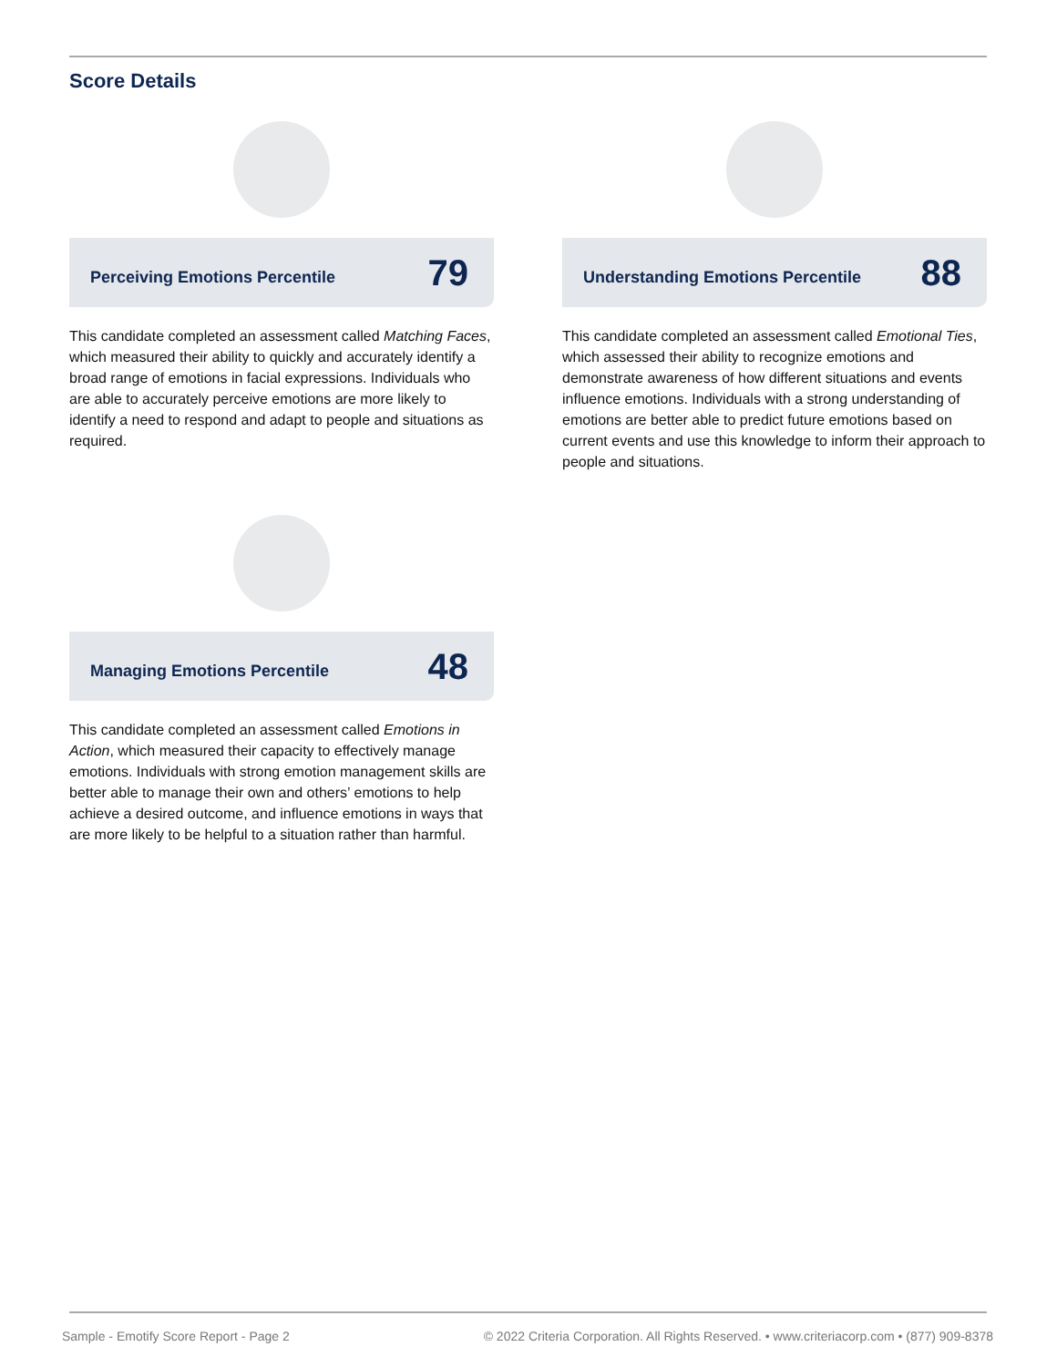Score Details
Perceiving Emotions Percentile 79
This candidate completed an assessment called Matching Faces, which measured their ability to quickly and accurately identify a broad range of emotions in facial expressions. Individuals who are able to accurately perceive emotions are more likely to identify a need to respond and adapt to people and situations as required.
Understanding Emotions Percentile 88
This candidate completed an assessment called Emotional Ties, which assessed their ability to recognize emotions and demonstrate awareness of how different situations and events influence emotions. Individuals with a strong understanding of emotions are better able to predict future emotions based on current events and use this knowledge to inform their approach to people and situations.
Managing Emotions Percentile 48
This candidate completed an assessment called Emotions in Action, which measured their capacity to effectively manage emotions. Individuals with strong emotion management skills are better able to manage their own and others’ emotions to help achieve a desired outcome, and influence emotions in ways that are more likely to be helpful to a situation rather than harmful.
Sample - Emotify Score Report - Page 2
© 2022 Criteria Corporation. All Rights Reserved. • www.criteriacorp.com • (877) 909-8378